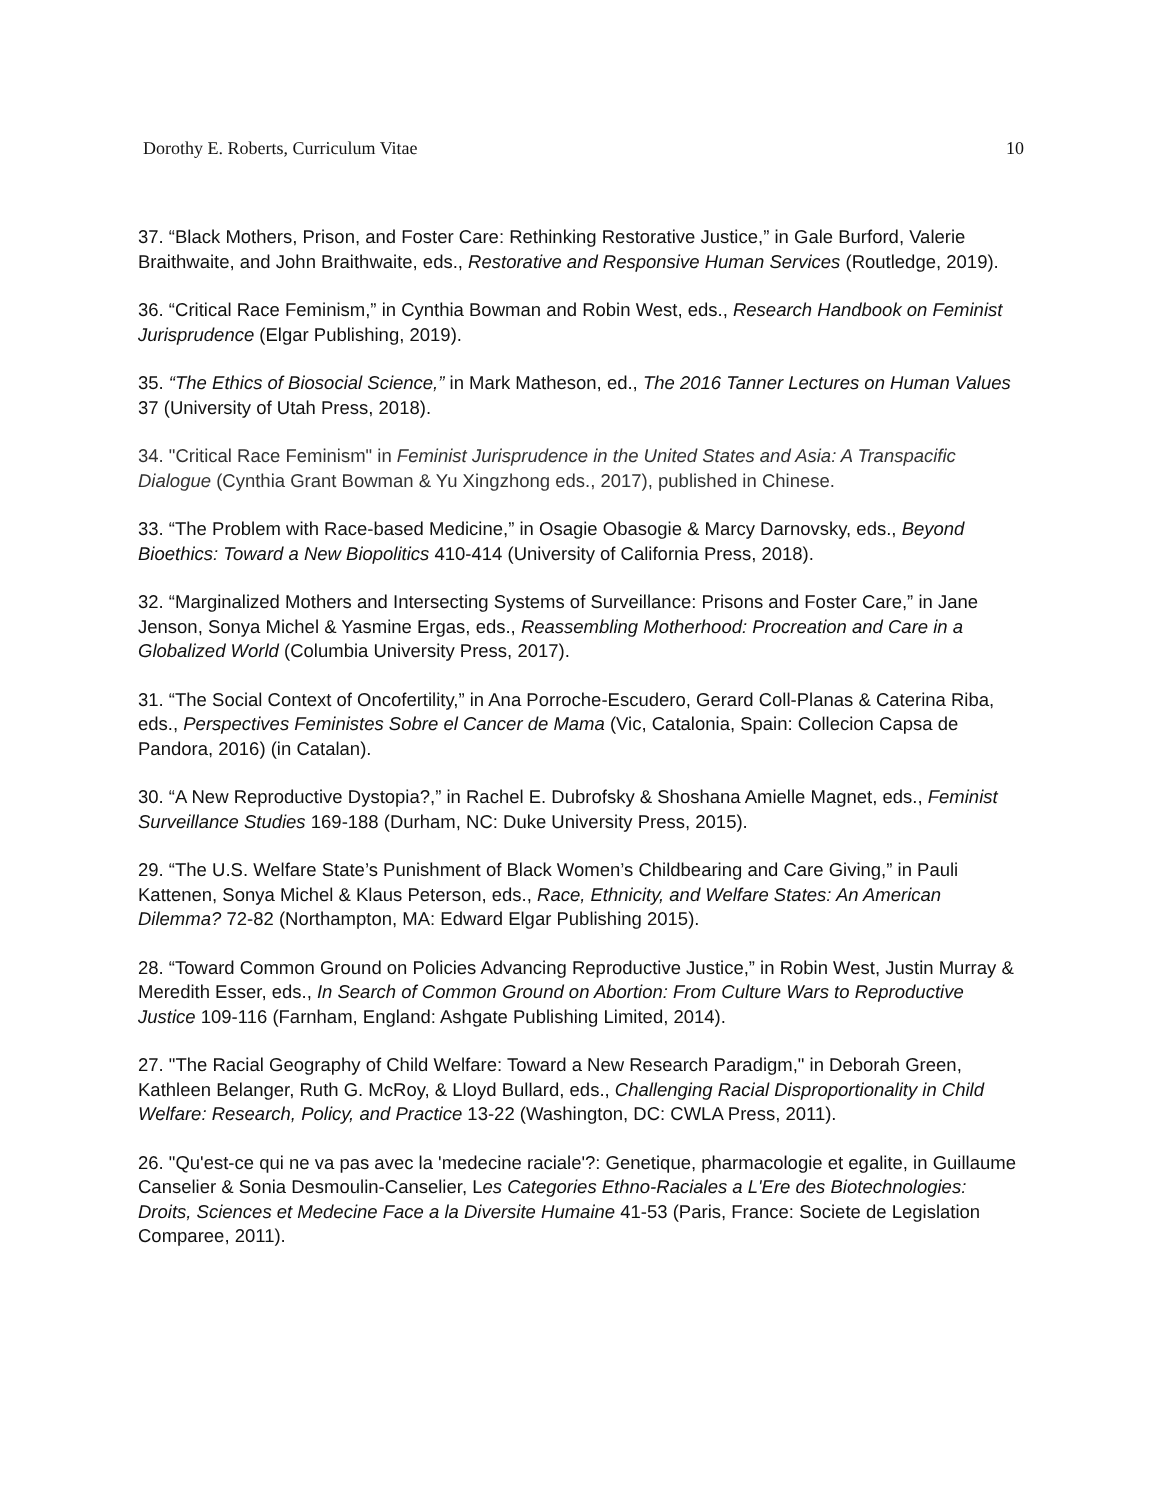Dorothy E. Roberts, Curriculum Vitae 10
37. “Black Mothers, Prison, and Foster Care: Rethinking Restorative Justice,” in Gale Burford, Valerie Braithwaite, and John Braithwaite, eds., Restorative and Responsive Human Services (Routledge, 2019).
36. “Critical Race Feminism,” in Cynthia Bowman and Robin West, eds., Research Handbook on Feminist Jurisprudence (Elgar Publishing, 2019).
35. “The Ethics of Biosocial Science,” in Mark Matheson, ed., The 2016 Tanner Lectures on Human Values 37 (University of Utah Press, 2018).
34. "Critical Race Feminism" in Feminist Jurisprudence in the United States and Asia: A Transpacific Dialogue (Cynthia Grant Bowman & Yu Xingzhong eds., 2017), published in Chinese.
33. “The Problem with Race-based Medicine,” in Osagie Obasogie & Marcy Darnovsky, eds., Beyond Bioethics: Toward a New Biopolitics 410-414 (University of California Press, 2018).
32. “Marginalized Mothers and Intersecting Systems of Surveillance: Prisons and Foster Care,” in Jane Jenson, Sonya Michel & Yasmine Ergas, eds., Reassembling Motherhood: Procreation and Care in a Globalized World (Columbia University Press, 2017).
31. “The Social Context of Oncofertility,” in Ana Porroche-Escudero, Gerard Coll-Planas & Caterina Riba, eds., Perspectives Feministes Sobre el Cancer de Mama (Vic, Catalonia, Spain: Collecion Capsa de Pandora, 2016) (in Catalan).
30. “A New Reproductive Dystopia?,” in Rachel E. Dubrofsky & Shoshana Amielle Magnet, eds., Feminist Surveillance Studies 169-188 (Durham, NC: Duke University Press, 2015).
29. “The U.S. Welfare State’s Punishment of Black Women’s Childbearing and Care Giving,” in Pauli Kattenen, Sonya Michel & Klaus Peterson, eds., Race, Ethnicity, and Welfare States: An American Dilemma? 72-82 (Northampton, MA: Edward Elgar Publishing 2015).
28. “Toward Common Ground on Policies Advancing Reproductive Justice,” in Robin West, Justin Murray & Meredith Esser, eds., In Search of Common Ground on Abortion: From Culture Wars to Reproductive Justice 109-116 (Farnham, England: Ashgate Publishing Limited, 2014).
27. "The Racial Geography of Child Welfare: Toward a New Research Paradigm," in Deborah Green, Kathleen Belanger, Ruth G. McRoy, & Lloyd Bullard, eds., Challenging Racial Disproportionality in Child Welfare: Research, Policy, and Practice 13-22 (Washington, DC: CWLA Press, 2011).
26. "Qu'est-ce qui ne va pas avec la 'medecine raciale'?: Genetique, pharmacologie et egalite, in Guillaume Canselier & Sonia Desmoulin-Canselier, Les Categories Ethno-Raciales a L'Ere des Biotechnologies: Droits, Sciences et Medecine Face a la Diversite Humaine 41-53 (Paris, France: Societe de Legislation Comparee, 2011).